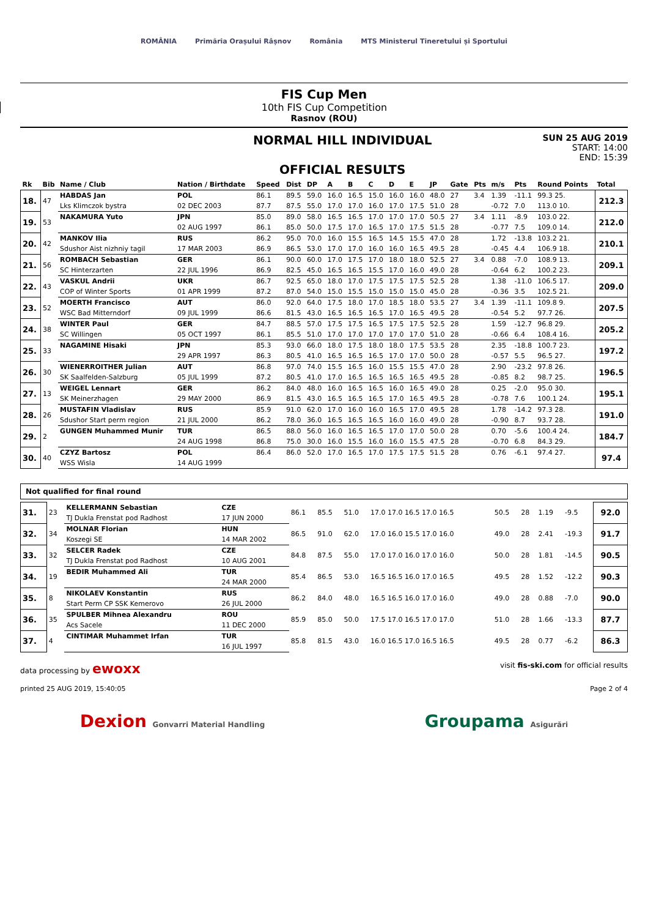ROMÂNIA Primăria Orașului Râșnov România MTS Ministerul Tineretului și Sportului
FIS Cup Men
10th FIS Cup Competition
Rasnov (ROU)
NORMAL HILL INDIVIDUAL
OFFICIAL RESULTS
SUN 25 AUG 2019
START: 14:00
END: 15:39
| Rk | Bib | Name / Club | Nation / Birthdate | Speed | Dist | DP | A | B | C | D | E | JP | Gate | Pts | m/s | Pts | Round Points | Total |
| --- | --- | --- | --- | --- | --- | --- | --- | --- | --- | --- | --- | --- | --- | --- | --- | --- | --- | --- |
| 18. | 47 | HABDAS Jan | POL | 86.1 | 89.5 | 59.0 | 16.0 | 16.5 | 15.0 | 16.0 | 16.0 | 48.0 | 27 | 3.4 | 1.39 | -11.1 | 99.3 25. | 212.3 |
| | | Lks Klimczok bystra | 02 DEC 2003 | 87.7 | 87.5 | 55.0 | 17.0 | 17.0 | 16.0 | 17.0 | 17.5 | 51.0 | 28 | | -0.72 | 7.0 | 113.0 10. | |
| 19. | 53 | NAKAMURA Yuto | JPN | 85.0 | 89.0 | 58.0 | 16.5 | 16.5 | 17.0 | 17.0 | 17.0 | 50.5 | 27 | 3.4 | 1.11 | -8.9 | 103.0 22. | 212.0 |
| | | | 02 AUG 1997 | 86.1 | 85.0 | 50.0 | 17.5 | 17.0 | 16.5 | 17.0 | 17.5 | 51.5 | 28 | | -0.77 | 7.5 | 109.0 14. | |
| 20. | 42 | MANKOV Ilia | RUS | 86.2 | 95.0 | 70.0 | 16.0 | 15.5 | 16.5 | 14.5 | 15.5 | 47.0 | 28 | | 1.72 | -13.8 | 103.2 21. | 210.1 |
| | | Sdushor Aist nizhniy tagil | 17 MAR 2003 | 86.9 | 86.5 | 53.0 | 17.0 | 17.0 | 16.0 | 16.0 | 16.5 | 49.5 | 28 | | -0.45 | 4.4 | 106.9 18. | |
| 21. | 56 | ROMBACH Sebastian | GER | 86.1 | 90.0 | 60.0 | 17.0 | 17.5 | 17.0 | 18.0 | 18.0 | 52.5 | 27 | 3.4 | 0.88 | -7.0 | 108.9 13. | 209.1 |
| | | SC Hinterzarten | 22 JUL 1996 | 86.9 | 82.5 | 45.0 | 16.5 | 16.5 | 15.5 | 17.0 | 16.0 | 49.0 | 28 | | -0.64 | 6.2 | 100.2 23. | |
| 22. | 43 | VASKUL Andrii | UKR | 86.7 | 92.5 | 65.0 | 18.0 | 17.0 | 17.5 | 17.5 | 17.5 | 52.5 | 28 | | 1.38 | -11.0 | 106.5 17. | 209.0 |
| | | COP of Winter Sports | 01 APR 1999 | 87.2 | 87.0 | 54.0 | 15.0 | 15.5 | 15.0 | 15.0 | 15.0 | 45.0 | 28 | | -0.36 | 3.5 | 102.5 21. | |
| 23. | 52 | MOERTH Francisco | AUT | 86.0 | 92.0 | 64.0 | 17.5 | 18.0 | 17.0 | 18.5 | 18.0 | 53.5 | 27 | 3.4 | 1.39 | -11.1 | 109.8 9. | 207.5 |
| | | WSC Bad Mitterndorf | 09 JUL 1999 | 86.6 | 81.5 | 43.0 | 16.5 | 16.5 | 16.5 | 17.0 | 16.5 | 49.5 | 28 | | -0.54 | 5.2 | 97.7 26. | |
| 24. | 38 | WINTER Paul | GER | 84.7 | 88.5 | 57.0 | 17.5 | 17.5 | 16.5 | 17.5 | 17.5 | 52.5 | 28 | | 1.59 | -12.7 | 96.8 29. | 205.2 |
| | | SC Willingen | 05 OCT 1997 | 86.1 | 85.5 | 51.0 | 17.0 | 17.0 | 17.0 | 17.0 | 17.0 | 51.0 | 28 | | -0.66 | 6.4 | 108.4 16. | |
| 25. | 33 | NAGAMINE Hisaki | JPN | 85.3 | 93.0 | 66.0 | 18.0 | 17.5 | 18.0 | 18.0 | 17.5 | 53.5 | 28 | | 2.35 | -18.8 | 100.7 23. | 197.2 |
| | | | 29 APR 1997 | 86.3 | 80.5 | 41.0 | 16.5 | 16.5 | 16.5 | 17.0 | 17.0 | 50.0 | 28 | | -0.57 | 5.5 | 96.5 27. | |
| 26. | 30 | WIENERROITHER Julian | AUT | 86.8 | 97.0 | 74.0 | 15.5 | 16.5 | 16.0 | 15.5 | 15.5 | 47.0 | 28 | | 2.90 | -23.2 | 97.8 26. | 196.5 |
| | | SK Saalfelden-Salzburg | 05 JUL 1999 | 87.2 | 80.5 | 41.0 | 17.0 | 16.5 | 16.5 | 16.5 | 16.5 | 49.5 | 28 | | -0.85 | 8.2 | 98.7 25. | |
| 27. | 13 | WEIGEL Lennart | GER | 86.2 | 84.0 | 48.0 | 16.0 | 16.5 | 16.5 | 16.0 | 16.5 | 49.0 | 28 | | 0.25 | -2.0 | 95.0 30. | 195.1 |
| | | SK Meinerzhagen | 29 MAY 2000 | 86.9 | 81.5 | 43.0 | 16.5 | 16.5 | 16.5 | 17.0 | 16.5 | 49.5 | 28 | | -0.78 | 7.6 | 100.1 24. | |
| 28. | 26 | MUSTAFIN Vladislav | RUS | 85.9 | 91.0 | 62.0 | 17.0 | 16.0 | 16.0 | 16.5 | 17.0 | 49.5 | 28 | | 1.78 | -14.2 | 97.3 28. | 191.0 |
| | | Sdushor Start perm region | 21 JUL 2000 | 86.2 | 78.0 | 36.0 | 16.5 | 16.5 | 16.5 | 16.0 | 16.0 | 49.0 | 28 | | -0.90 | 8.7 | 93.7 28. | |
| 29. | 2 | GUNGEN Muhammed Munir | TUR | 86.5 | 88.0 | 56.0 | 16.0 | 16.5 | 16.5 | 17.0 | 17.0 | 50.0 | 28 | | 0.70 | -5.6 | 100.4 24. | 184.7 |
| | | | 24 AUG 1998 | 86.8 | 75.0 | 30.0 | 16.0 | 15.5 | 16.0 | 16.0 | 15.5 | 47.5 | 28 | | -0.70 | 6.8 | 84.3 29. | |
| 30. | 40 | CZYZ Bartosz | POL | 86.4 | 86.0 | 52.0 | 17.0 | 16.5 | 17.0 | 17.5 | 17.5 | 51.5 | 28 | | 0.76 | -6.1 | 97.4 27. | 97.4 |
| | | WSS Wisla | 14 AUG 1999 | | | | | | | | | | | | | | | |
Not qualified for final round
| 31. | 23 | KELLERMANN Sebastian | CZE | 86.1 | 85.5 | 51.0 | 17.0 17.0 16.5 17.0 16.5 | 50.5 | 28 | 1.19 | -9.5 | 92.0 |
| | | TJ Dukla Frenstat pod Radhost | 17 JUN 2000 | | | | | | | | | |
| 32. | 34 | MOLNAR Florian | HUN | 86.5 | 91.0 | 62.0 | 17.0 16.0 15.5 17.0 16.0 | 49.0 | 28 | 2.41 | -19.3 | 91.7 |
| | | Koszegi SE | 14 MAR 2002 | | | | | | | | | |
| 33. | 32 | SELCER Radek | CZE | 84.8 | 87.5 | 55.0 | 17.0 17.0 16.0 17.0 16.0 | 50.0 | 28 | 1.81 | -14.5 | 90.5 |
| | | TJ Dukla Frenstat pod Radhost | 10 AUG 2001 | | | | | | | | | |
| 34. | 19 | BEDIR Muhammed Ali | TUR | 85.4 | 86.5 | 53.0 | 16.5 16.5 16.0 17.0 16.5 | 49.5 | 28 | 1.52 | -12.2 | 90.3 |
| | | | 24 MAR 2000 | | | | | | | | | |
| 35. | 8 | NIKOLAEV Konstantin | RUS | 86.2 | 84.0 | 48.0 | 16.5 16.5 16.0 17.0 16.0 | 49.0 | 28 | 0.88 | -7.0 | 90.0 |
| | | Start Perm CP SSK Kemerovo | 26 JUL 2000 | | | | | | | | | |
| 36. | 35 | SPULBER Mihnea Alexandru | ROU | 85.9 | 85.0 | 50.0 | 17.5 17.0 16.5 17.0 17.0 | 51.0 | 28 | 1.66 | -13.3 | 87.7 |
| | | Acs Sacele | 11 DEC 2000 | | | | | | | | | |
| 37. | 4 | CINTIMAR Muhammet Irfan | TUR | 85.8 | 81.5 | 43.0 | 16.0 16.5 17.0 16.5 16.5 | 49.5 | 28 | 0.77 | -6.2 | 86.3 |
| | | | 16 JUL 1997 | | | | | | | | | |
data processing by ewoxx visit fis-ski.com for official results
printed 25 AUG 2019, 15:40:05 Page 2 of 4
Dexion Gonvarri Material Handling Groupama Asigurări